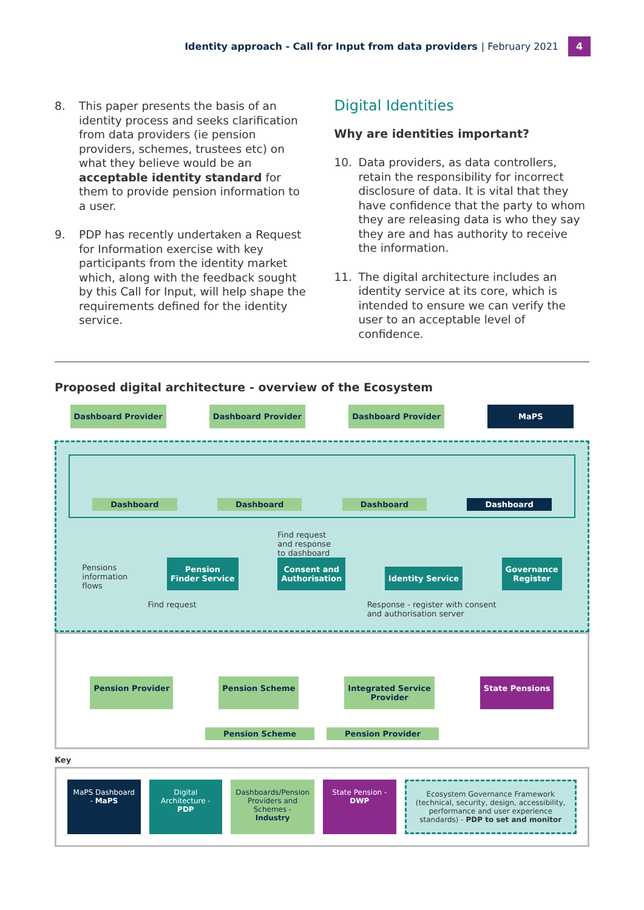Identity approach - Call for Input from data providers | February 2021
4
8. This paper presents the basis of an identity process and seeks clarification from data providers (ie pension providers, schemes, trustees etc) on what they believe would be an acceptable identity standard for them to provide pension information to a user.
9. PDP has recently undertaken a Request for Information exercise with key participants from the identity market which, along with the feedback sought by this Call for Input, will help shape the requirements defined for the identity service.
Digital Identities
Why are identities important?
10. Data providers, as data controllers, retain the responsibility for incorrect disclosure of data. It is vital that they have confidence that the party to whom they are releasing data is who they say they are and has authority to receive the information.
11. The digital architecture includes an identity service at its core, which is intended to ensure we can verify the user to an acceptable level of confidence.
Proposed digital architecture - overview of the Ecosystem
Dashboard Provider Dashboard Provider Dashboard Provider MaPS
Dashboard Dashboard Dashboard Dashboard
Pensions
information
flows
Pension
Finder Service
Find request
and response
to dashboard
Consent and
Authorisation
Identity Service
Governance
Register
Find request Response - register with consent
and authorisation server
Pension Provider Pension Scheme Integrated Service
Provider
State Pensions
Pension Scheme Pension Provider
Key
MaPS Dashboard - MaPS Digital Architecture - PDP Dashboards/Pension Providers and Schemes - Industry
State Pension - DWP Ecosystem Governance Framework (technical, security, design, accessibility, performance and user experience standards) - PDP to set and monitor